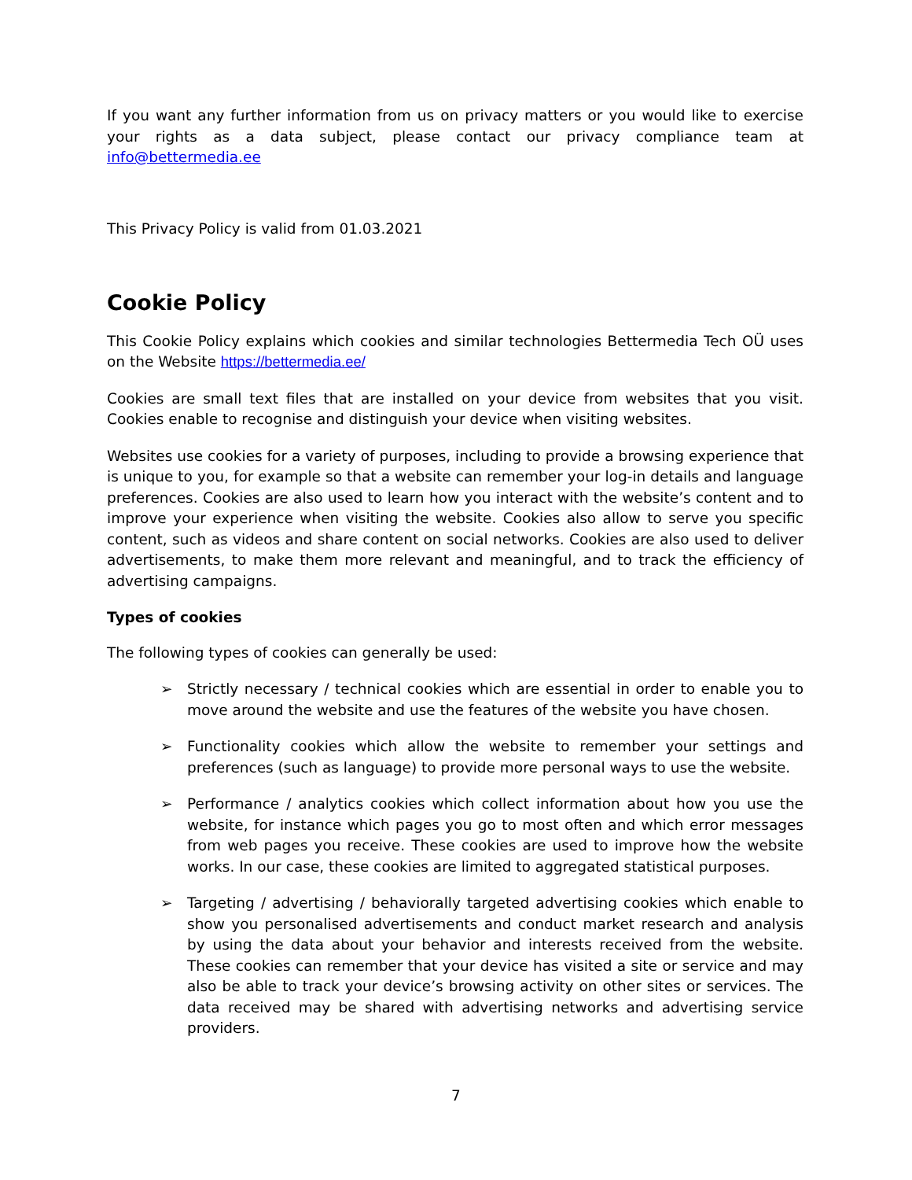If you want any further information from us on privacy matters or you would like to exercise your rights as a data subject, please contact our privacy compliance team at info@bettermedia.ee
This Privacy Policy is valid from 01.03.2021
Cookie Policy
This Cookie Policy explains which cookies and similar technologies Bettermedia Tech OÜ uses on the Website https://bettermedia.ee/
Cookies are small text files that are installed on your device from websites that you visit. Cookies enable to recognise and distinguish your device when visiting websites.
Websites use cookies for a variety of purposes, including to provide a browsing experience that is unique to you, for example so that a website can remember your log-in details and language preferences. Cookies are also used to learn how you interact with the website’s content and to improve your experience when visiting the website. Cookies also allow to serve you specific content, such as videos and share content on social networks. Cookies are also used to deliver advertisements, to make them more relevant and meaningful, and to track the efficiency of advertising campaigns.
Types of cookies
The following types of cookies can generally be used:
➢ Strictly necessary / technical cookies which are essential in order to enable you to move around the website and use the features of the website you have chosen.
➢ Functionality cookies which allow the website to remember your settings and preferences (such as language) to provide more personal ways to use the website.
➢ Performance / analytics cookies which collect information about how you use the website, for instance which pages you go to most often and which error messages from web pages you receive. These cookies are used to improve how the website works. In our case, these cookies are limited to aggregated statistical purposes.
➢ Targeting / advertising / behaviorally targeted advertising cookies which enable to show you personalised advertisements and conduct market research and analysis by using the data about your behavior and interests received from the website. These cookies can remember that your device has visited a site or service and may also be able to track your device’s browsing activity on other sites or services. The data received may be shared with advertising networks and advertising service providers.
7